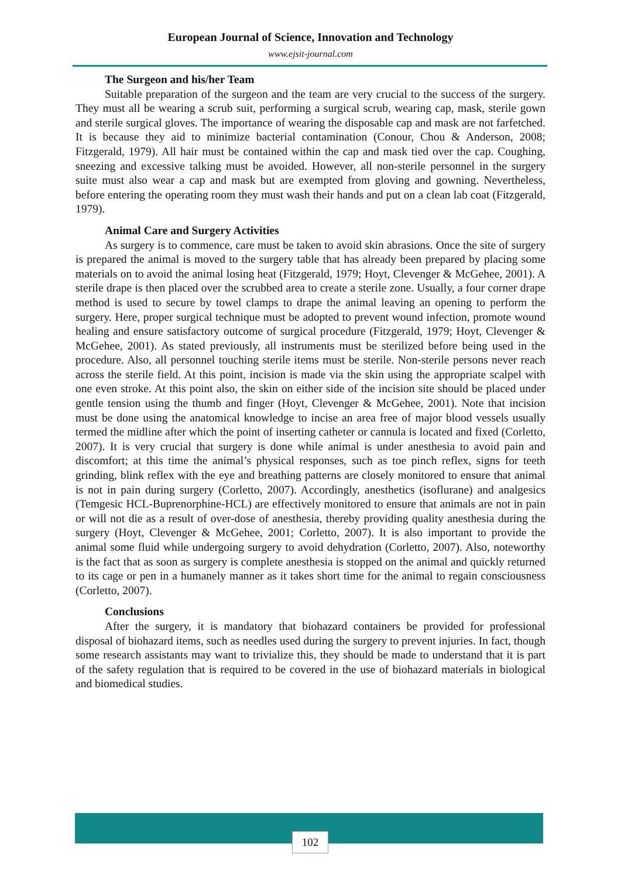European Journal of Science, Innovation and Technology
www.ejsit-journal.com
The Surgeon and his/her Team
Suitable preparation of the surgeon and the team are very crucial to the success of the surgery. They must all be wearing a scrub suit, performing a surgical scrub, wearing cap, mask, sterile gown and sterile surgical gloves. The importance of wearing the disposable cap and mask are not farfetched. It is because they aid to minimize bacterial contamination (Conour, Chou & Anderson, 2008; Fitzgerald, 1979). All hair must be contained within the cap and mask tied over the cap. Coughing, sneezing and excessive talking must be avoided. However, all non-sterile personnel in the surgery suite must also wear a cap and mask but are exempted from gloving and gowning. Nevertheless, before entering the operating room they must wash their hands and put on a clean lab coat (Fitzgerald, 1979).
Animal Care and Surgery Activities
As surgery is to commence, care must be taken to avoid skin abrasions. Once the site of surgery is prepared the animal is moved to the surgery table that has already been prepared by placing some materials on to avoid the animal losing heat (Fitzgerald, 1979; Hoyt, Clevenger & McGehee, 2001). A sterile drape is then placed over the scrubbed area to create a sterile zone. Usually, a four corner drape method is used to secure by towel clamps to drape the animal leaving an opening to perform the surgery. Here, proper surgical technique must be adopted to prevent wound infection, promote wound healing and ensure satisfactory outcome of surgical procedure (Fitzgerald, 1979; Hoyt, Clevenger & McGehee, 2001). As stated previously, all instruments must be sterilized before being used in the procedure. Also, all personnel touching sterile items must be sterile. Non-sterile persons never reach across the sterile field. At this point, incision is made via the skin using the appropriate scalpel with one even stroke. At this point also, the skin on either side of the incision site should be placed under gentle tension using the thumb and finger (Hoyt, Clevenger & McGehee, 2001). Note that incision must be done using the anatomical knowledge to incise an area free of major blood vessels usually termed the midline after which the point of inserting catheter or cannula is located and fixed (Corletto, 2007). It is very crucial that surgery is done while animal is under anesthesia to avoid pain and discomfort; at this time the animal’s physical responses, such as toe pinch reflex, signs for teeth grinding, blink reflex with the eye and breathing patterns are closely monitored to ensure that animal is not in pain during surgery (Corletto, 2007). Accordingly, anesthetics (isoflurane) and analgesics (Temgesic HCL-Buprenorphine-HCL) are effectively monitored to ensure that animals are not in pain or will not die as a result of over-dose of anesthesia, thereby providing quality anesthesia during the surgery (Hoyt, Clevenger & McGehee, 2001; Corletto, 2007). It is also important to provide the animal some fluid while undergoing surgery to avoid dehydration (Corletto, 2007). Also, noteworthy is the fact that as soon as surgery is complete anesthesia is stopped on the animal and quickly returned to its cage or pen in a humanely manner as it takes short time for the animal to regain consciousness (Corletto, 2007).
Conclusions
After the surgery, it is mandatory that biohazard containers be provided for professional disposal of biohazard items, such as needles used during the surgery to prevent injuries. In fact, though some research assistants may want to trivialize this, they should be made to understand that it is part of the safety regulation that is required to be covered in the use of biohazard materials in biological and biomedical studies.
102